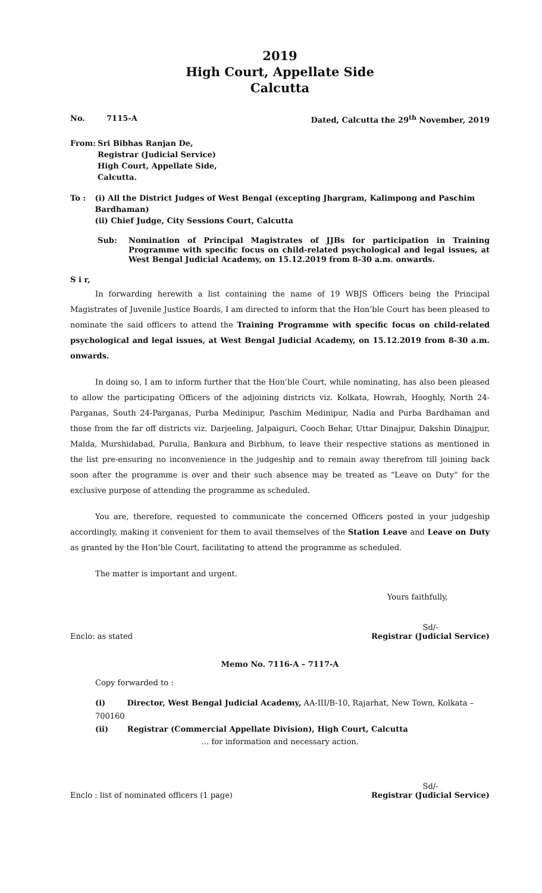2019
High Court, Appellate Side
Calcutta
No. 7115-A Dated, Calcutta the 29<sup>th</sup> November, 2019
From: Sri Bibhas Ranjan De,
Registrar (Judicial Service)
High Court, Appellate Side,
Calcutta.
To : (i) All the District Judges of West Bengal (excepting Jhargram, Kalimpong and Paschim Bardhaman)
(ii) Chief Judge, City Sessions Court, Calcutta
Sub: Nomination of Principal Magistrates of JJBs for participation in Training Programme with specific focus on child-related psychological and legal issues, at West Bengal Judicial Academy, on 15.12.2019 from 8-30 a.m. onwards.
S i r,
In forwarding herewith a list containing the name of 19 WBJS Officers being the Principal Magistrates of Juvenile Justice Boards, I am directed to inform that the Hon’ble Court has been pleased to nominate the said officers to attend the Training Programme with specific focus on child-related psychological and legal issues, at West Bengal Judicial Academy, on 15.12.2019 from 8-30 a.m. onwards.
In doing so, I am to inform further that the Hon’ble Court, while nominating, has also been pleased to allow the participating Officers of the adjoining districts viz. Kolkata, Howrah, Hooghly, North 24-Parganas, South 24-Parganas, Purba Medinipur, Paschim Medinipur, Nadia and Purba Bardhaman and those from the far off districts viz. Darjeeling, Jalpaiguri, Cooch Behar, Uttar Dinajpur, Dakshin Dinajpur, Malda, Murshidabad, Purulia, Bankura and Birbhum, to leave their respective stations as mentioned in the list pre-ensuring no inconvenience in the judgeship and to remain away therefrom till joining back soon after the programme is over and their such absence may be treated as “Leave on Duty” for the exclusive purpose of attending the programme as scheduled.
You are, therefore, requested to communicate the concerned Officers posted in your judgeship accordingly, making it convenient for them to avail themselves of the Station Leave and Leave on Duty as granted by the Hon’ble Court, facilitating to attend the programme as scheduled.
The matter is important and urgent.
Yours faithfully,
Enclo: as stated Sd/-
Registrar (Judicial Service)
Memo No. 7116-A – 7117-A
Copy forwarded to :
(i) Director, West Bengal Judicial Academy, AA-III/B-10, Rajarhat, New Town, Kolkata – 700160
(ii) Registrar (Commercial Appellate Division), High Court, Calcutta
… for information and necessary action.
Enclo : list of nominated officers (1 page) Sd/-
Registrar (Judicial Service)